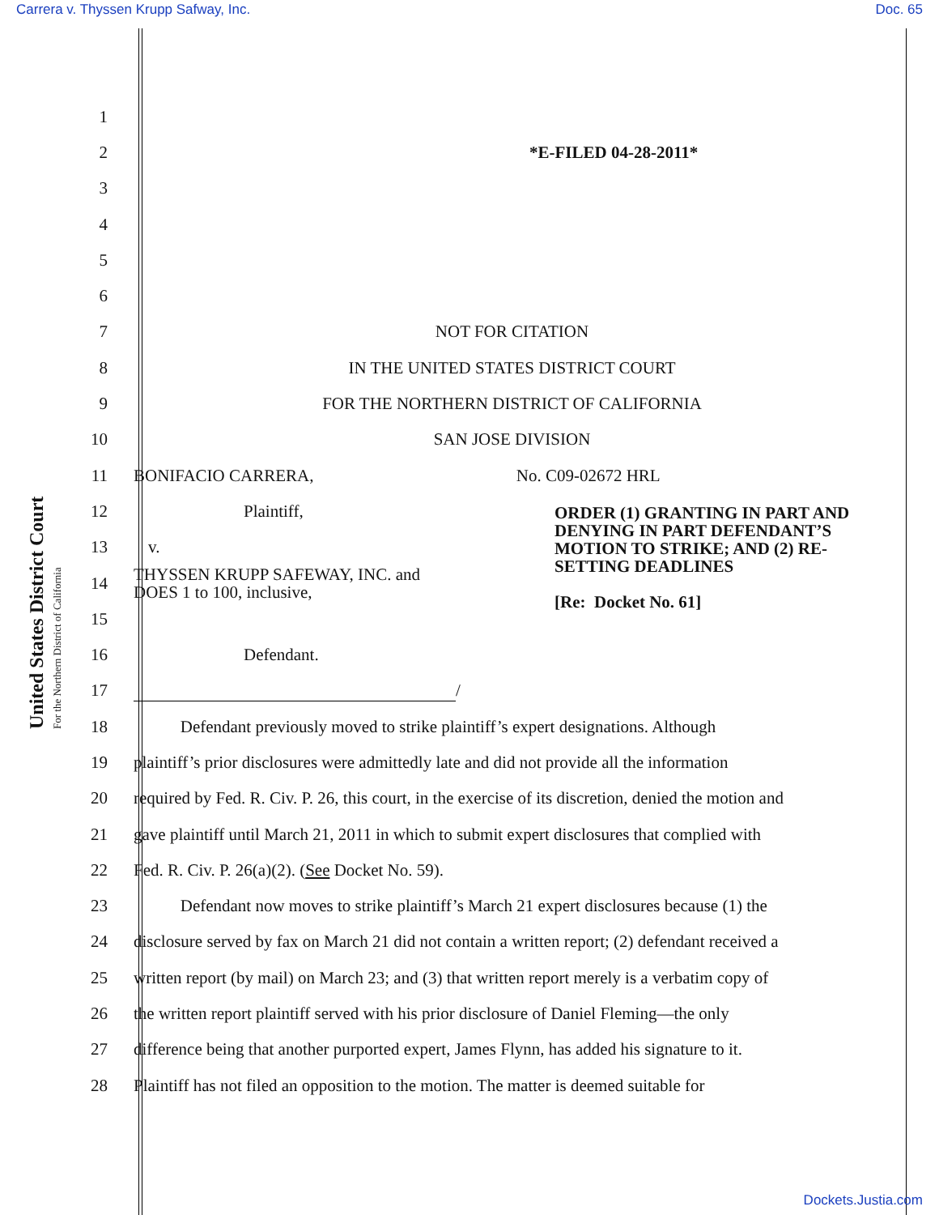Carrera v. Thyssen Krupp Safway, Inc. Doc. 65
United States District Court
For the Northern District of California
1
2 *E-FILED 04-28-2011*
3
4
5
6
7 NOT FOR CITATION
8
IN THE UNITED STATES DISTRICT COURT
9
FOR THE NORTHERN DISTRICT OF CALIFORNIA
10 SAN JOSE DIVISION
11
BONIFACIO CARRERA, No. C09-02672 HRL
12 Plaintiff,
13 v.
14
THYSSEN KRUPP SAFEWAY, INC. and
DOES 1 to 100, inclusive,
15
16 Defendant.
17 /
18
Defendant previously moved to strike plaintiff’s expert designations. Although
19
plaintiff’s prior disclosures were admittedly late and did not provide all the information
20
required by Fed. R. Civ. P. 26, this court, in the exercise of its discretion, denied the motion and
21
gave plaintiff until March 21, 2011 in which to submit expert disclosures that complied with
22
Fed. R. Civ. P. 26(a)(2). (See Docket No. 59).
23
Defendant now moves to strike plaintiff’s March 21 expert disclosures because (1) the
24
disclosure served by fax on March 21 did not contain a written report; (2) defendant received a
25
written report (by mail) on March 23; and (3) that written report merely is a verbatim copy of
26
the written report plaintiff served with his prior disclosure of Daniel Fleming—the only
27
difference being that another purported expert, James Flynn, has added his signature to it.
28
Plaintiff has not filed an opposition to the motion. The matter is deemed suitable for
ORDER (1) GRANTING IN PART AND DENYING IN PART DEFENDANT’S MOTION TO STRIKE; AND (2) RE-SETTING DEADLINES
[Re: Docket No. 61]
Dockets.Justia.com